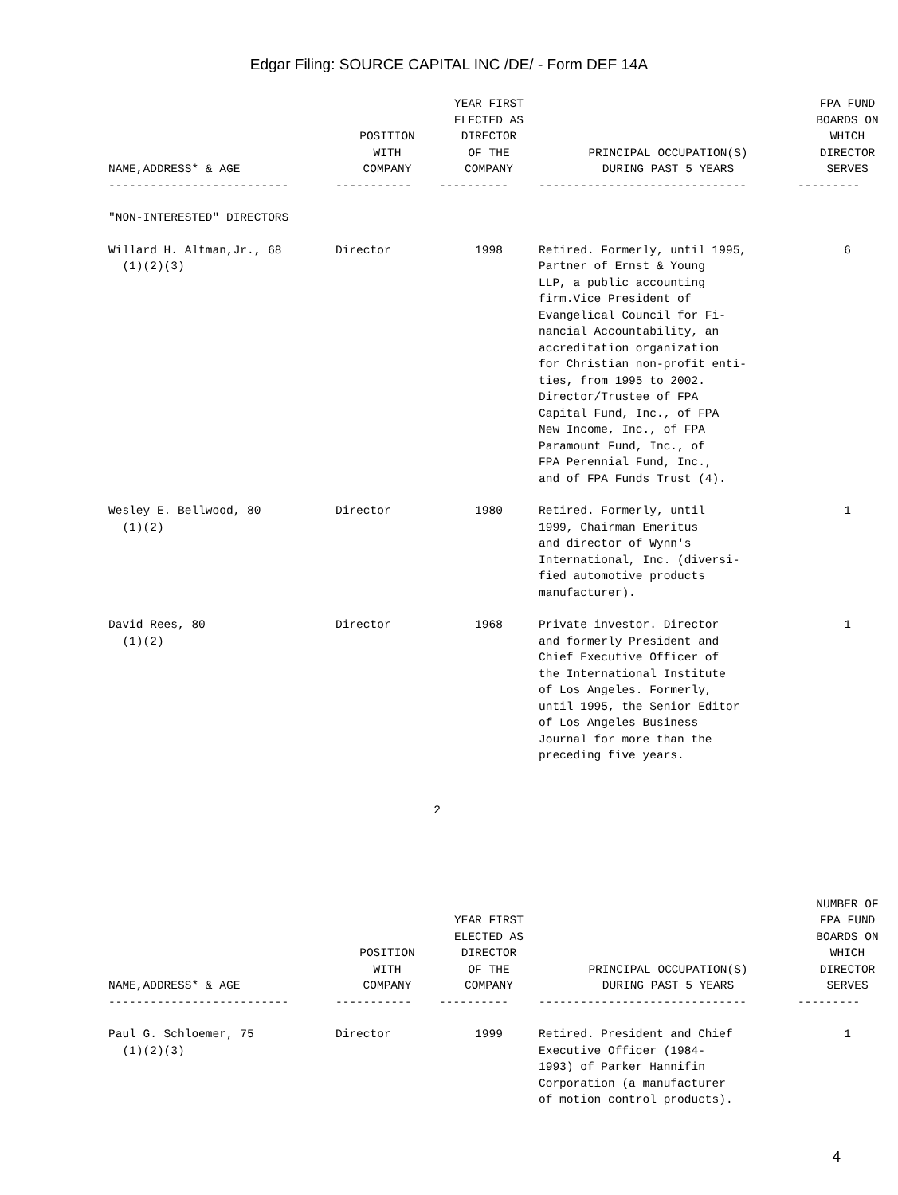Edgar Filing: SOURCE CAPITAL INC /DE/ - Form DEF 14A
| NAME,ADDRESS* & AGE | POSITION WITH COMPANY | YEAR FIRST ELECTED AS DIRECTOR OF THE COMPANY | PRINCIPAL OCCUPATION(S) DURING PAST 5 YEARS | FPA FUND BOARDS ON WHICH DIRECTOR SERVES |
| --- | --- | --- | --- | --- |
| -------------------------- | ----------- | ---------- | ------------------------------ | --------- |
| "NON-INTERESTED" DIRECTORS | | | | |
| Willard H. Altman,Jr., 68 (1)(2)(3) | Director | 1998 | Retired. Formerly, until 1995, Partner of Ernst & Young LLP, a public accounting firm.Vice President of Evangelical Council for Fi- nancial Accountability, an accreditation organization for Christian non-profit enti- ties, from 1995 to 2002. Director/Trustee of FPA Capital Fund, Inc., of FPA New Income, Inc., of FPA Paramount Fund, Inc., of FPA Perennial Fund, Inc., and of FPA Funds Trust (4). | 6 |
| Wesley E. Bellwood, 80 (1)(2) | Director | 1980 | Retired. Formerly, until 1999, Chairman Emeritus and director of Wynn's International, Inc. (diversi- fied automotive products manufacturer). | 1 |
| David Rees, 80 (1)(2) | Director | 1968 | Private investor. Director and formerly President and Chief Executive Officer of the International Institute of Los Angeles. Formerly, until 1995, the Senior Editor of Los Angeles Business Journal for more than the preceding five years. | 1 |
2
| NAME,ADDRESS* & AGE | POSITION WITH COMPANY | YEAR FIRST ELECTED AS DIRECTOR OF THE COMPANY | PRINCIPAL OCCUPATION(S) DURING PAST 5 YEARS | NUMBER OF FPA FUND BOARDS ON WHICH DIRECTOR SERVES |
| --- | --- | --- | --- | --- |
| -------------------------- | ----------- | ---------- | ------------------------------ | --------- |
| Paul G. Schloemer, 75 (1)(2)(3) | Director | 1999 | Retired. President and Chief Executive Officer (1984- 1993) of Parker Hannifin Corporation (a manufacturer of motion control products). | 1 |
4